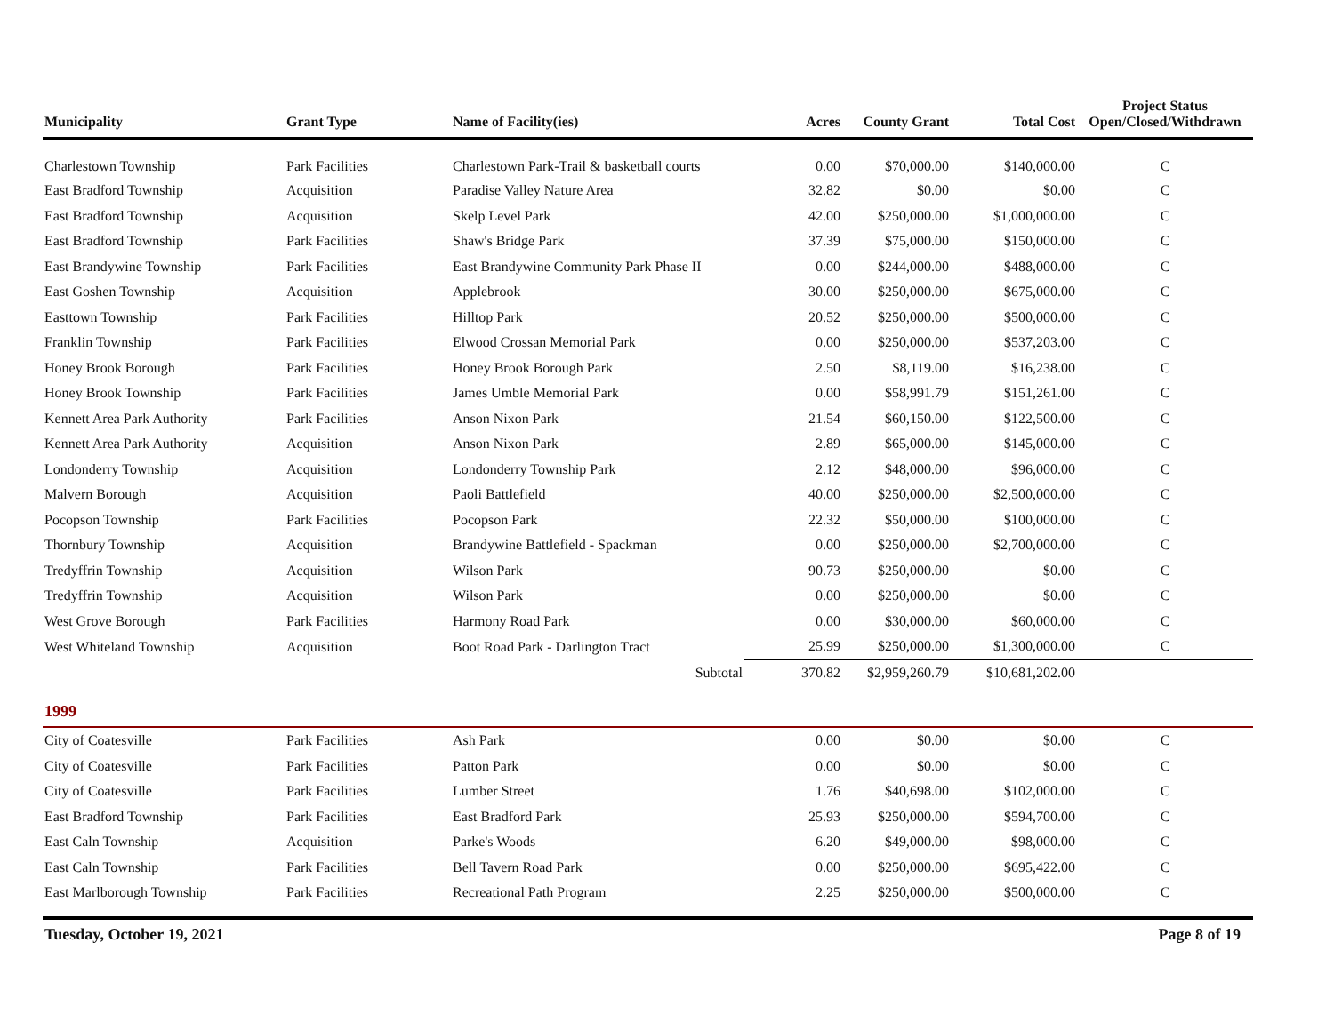| Municipality | Grant Type | Name of Facility(ies) | Acres | County Grant | Total Cost | Project Status Open/Closed/Withdrawn |
| --- | --- | --- | --- | --- | --- | --- |
| Charlestown Township | Park Facilities | Charlestown Park-Trail & basketball courts | 0.00 | $70,000.00 | $140,000.00 | C |
| East Bradford Township | Acquisition | Paradise Valley Nature Area | 32.82 | $0.00 | $0.00 | C |
| East Bradford Township | Acquisition | Skelp Level Park | 42.00 | $250,000.00 | $1,000,000.00 | C |
| East Bradford Township | Park Facilities | Shaw's Bridge Park | 37.39 | $75,000.00 | $150,000.00 | C |
| East Brandywine Township | Park Facilities | East Brandywine Community Park Phase II | 0.00 | $244,000.00 | $488,000.00 | C |
| East Goshen Township | Acquisition | Applebrook | 30.00 | $250,000.00 | $675,000.00 | C |
| Easttown Township | Park Facilities | Hilltop Park | 20.52 | $250,000.00 | $500,000.00 | C |
| Franklin Township | Park Facilities | Elwood Crossan Memorial Park | 0.00 | $250,000.00 | $537,203.00 | C |
| Honey Brook Borough | Park Facilities | Honey Brook Borough Park | 2.50 | $8,119.00 | $16,238.00 | C |
| Honey Brook Township | Park Facilities | James Umble Memorial Park | 0.00 | $58,991.79 | $151,261.00 | C |
| Kennett Area Park Authority | Park Facilities | Anson Nixon Park | 21.54 | $60,150.00 | $122,500.00 | C |
| Kennett Area Park Authority | Acquisition | Anson Nixon Park | 2.89 | $65,000.00 | $145,000.00 | C |
| Londonderry Township | Acquisition | Londonderry Township Park | 2.12 | $48,000.00 | $96,000.00 | C |
| Malvern Borough | Acquisition | Paoli Battlefield | 40.00 | $250,000.00 | $2,500,000.00 | C |
| Pocopson Township | Park Facilities | Pocopson Park | 22.32 | $50,000.00 | $100,000.00 | C |
| Thornbury Township | Acquisition | Brandywine Battlefield - Spackman | 0.00 | $250,000.00 | $2,700,000.00 | C |
| Tredyffrin Township | Acquisition | Wilson Park | 90.73 | $250,000.00 | $0.00 | C |
| Tredyffrin Township | Acquisition | Wilson Park | 0.00 | $250,000.00 | $0.00 | C |
| West Grove Borough | Park Facilities | Harmony Road Park | 0.00 | $30,000.00 | $60,000.00 | C |
| West Whiteland Township | Acquisition | Boot Road Park - Darlington Tract | 25.99 | $250,000.00 | $1,300,000.00 | C |
| | | Subtotal | 370.82 | $2,959,260.79 | $10,681,202.00 | |
| 1999 | | | | | | |
| City of Coatesville | Park Facilities | Ash Park | 0.00 | $0.00 | $0.00 | C |
| City of Coatesville | Park Facilities | Patton Park | 0.00 | $0.00 | $0.00 | C |
| City of Coatesville | Park Facilities | Lumber Street | 1.76 | $40,698.00 | $102,000.00 | C |
| East Bradford Township | Park Facilities | East Bradford Park | 25.93 | $250,000.00 | $594,700.00 | C |
| East Caln Township | Acquisition | Parke's Woods | 6.20 | $49,000.00 | $98,000.00 | C |
| East Caln Township | Park Facilities | Bell Tavern Road Park | 0.00 | $250,000.00 | $695,422.00 | C |
| East Marlborough Township | Park Facilities | Recreational Path Program | 2.25 | $250,000.00 | $500,000.00 | C |
Tuesday, October 19, 2021 Page 8 of 19